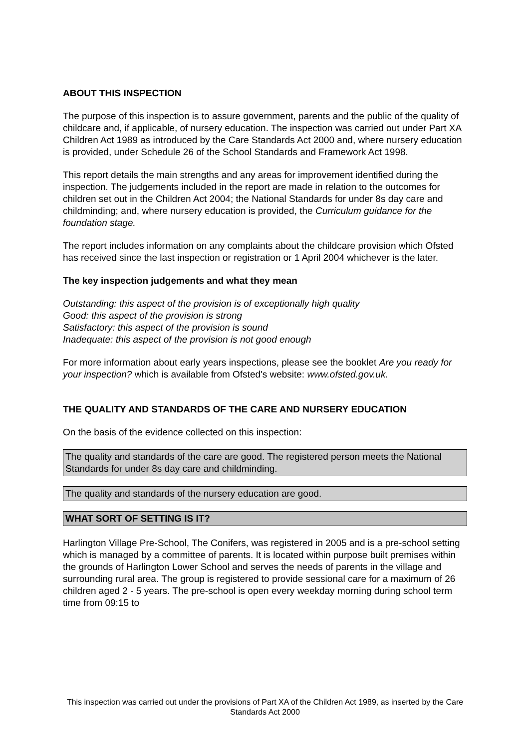ABOUT THIS INSPECTION
The purpose of this inspection is to assure government, parents and the public of the quality of childcare and, if applicable, of nursery education. The inspection was carried out under Part XA Children Act 1989 as introduced by the Care Standards Act 2000 and, where nursery education is provided, under Schedule 26 of the School Standards and Framework Act 1998.
This report details the main strengths and any areas for improvement identified during the inspection. The judgements included in the report are made in relation to the outcomes for children set out in the Children Act 2004; the National Standards for under 8s day care and childminding; and, where nursery education is provided, the Curriculum guidance for the foundation stage.
The report includes information on any complaints about the childcare provision which Ofsted has received since the last inspection or registration or 1 April 2004 whichever is the later.
The key inspection judgements and what they mean
Outstanding: this aspect of the provision is of exceptionally high quality
Good: this aspect of the provision is strong
Satisfactory: this aspect of the provision is sound
Inadequate: this aspect of the provision is not good enough
For more information about early years inspections, please see the booklet Are you ready for your inspection? which is available from Ofsted's website: www.ofsted.gov.uk.
THE QUALITY AND STANDARDS OF THE CARE AND NURSERY EDUCATION
On the basis of the evidence collected on this inspection:
The quality and standards of the care are good. The registered person meets the National Standards for under 8s day care and childminding.
The quality and standards of the nursery education are good.
WHAT SORT OF SETTING IS IT?
Harlington Village Pre-School, The Conifers, was registered in 2005 and is a pre-school setting which is managed by a committee of parents. It is located within purpose built premises within the grounds of Harlington Lower School and serves the needs of parents in the village and surrounding rural area. The group is registered to provide sessional care for a maximum of 26 children aged 2 - 5 years. The pre-school is open every weekday morning during school term time from 09:15 to
This inspection was carried out under the provisions of Part XA of the Children Act 1989, as inserted by the Care Standards Act 2000